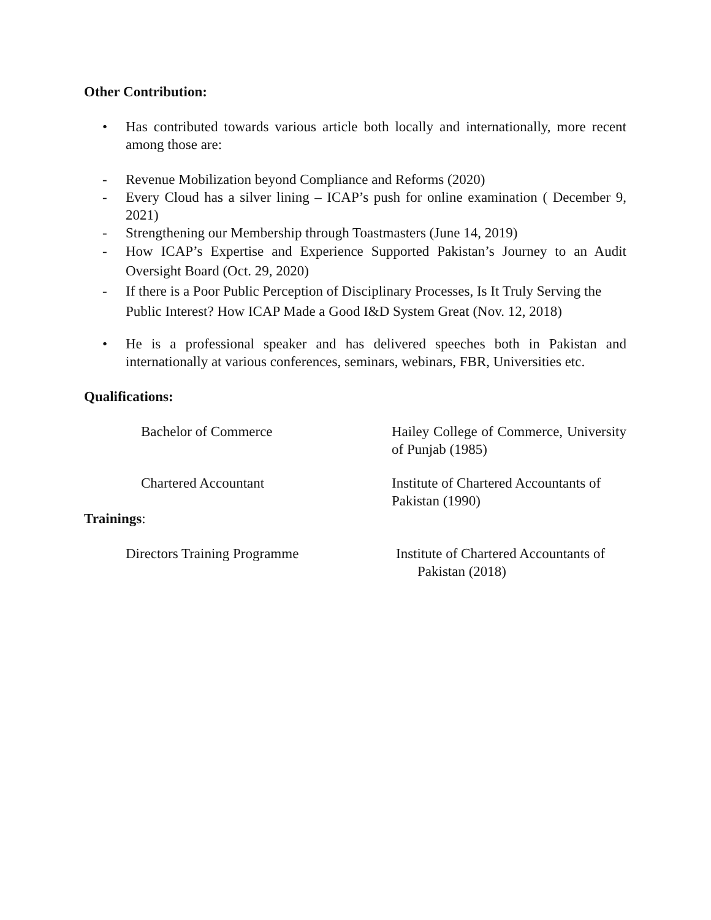Other Contribution:
• Has contributed towards various article both locally and internationally, more recent among those are:
- Revenue Mobilization beyond Compliance and Reforms (2020)
- Every Cloud has a silver lining – ICAP’s push for online examination ( December 9, 2021)
- Strengthening our Membership through Toastmasters (June 14, 2019)
- How ICAP’s Expertise and Experience Supported Pakistan’s Journey to an Audit Oversight Board (Oct. 29, 2020)
- If there is a Poor Public Perception of Disciplinary Processes, Is It Truly Serving the Public Interest? How ICAP Made a Good I&D System Great (Nov. 12, 2018)
• He is a professional speaker and has delivered speeches both in Pakistan and internationally at various conferences, seminars, webinars, FBR, Universities etc.
Qualifications:
| Bachelor of Commerce | Hailey College of Commerce, University of Punjab (1985) |
| Chartered Accountant | Institute of Chartered Accountants of Pakistan (1990) |
Trainings:
| Directors Training Programme | Institute of Chartered Accountants of Pakistan (2018) |